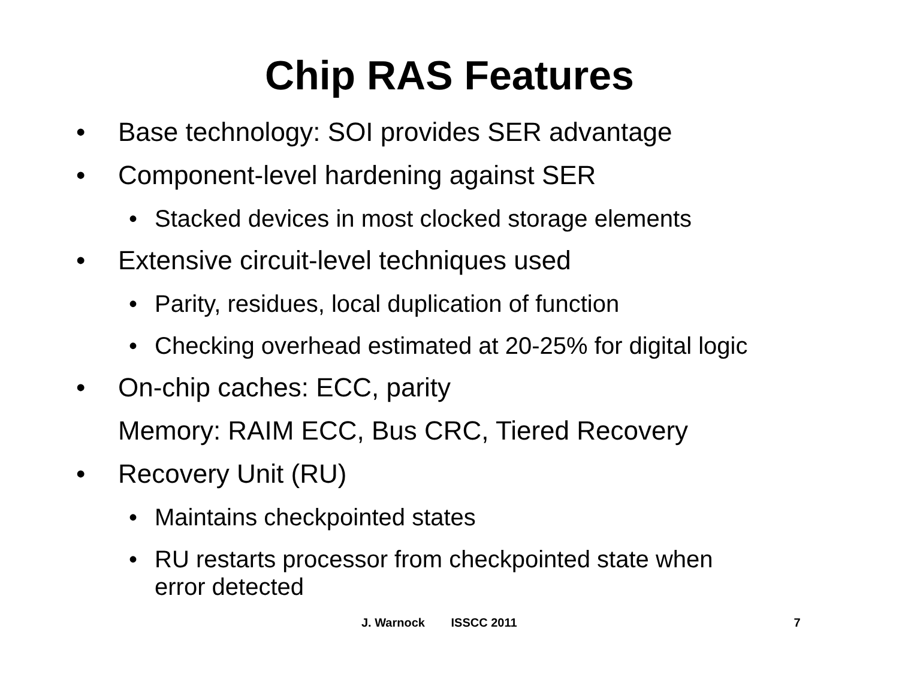Chip RAS Features
• Base technology: SOI provides SER advantage
• Component-level hardening against SER
• Stacked devices in most clocked storage elements
• Extensive circuit-level techniques used
• Parity, residues, local duplication of function
• Checking overhead estimated at 20-25% for digital logic
• On-chip caches: ECC, parity
Memory: RAIM ECC, Bus CRC, Tiered Recovery
• Recovery Unit (RU)
• Maintains checkpointed states
• RU restarts processor from checkpointed state when
error detected
J. Warnock ISSCC 2011 7